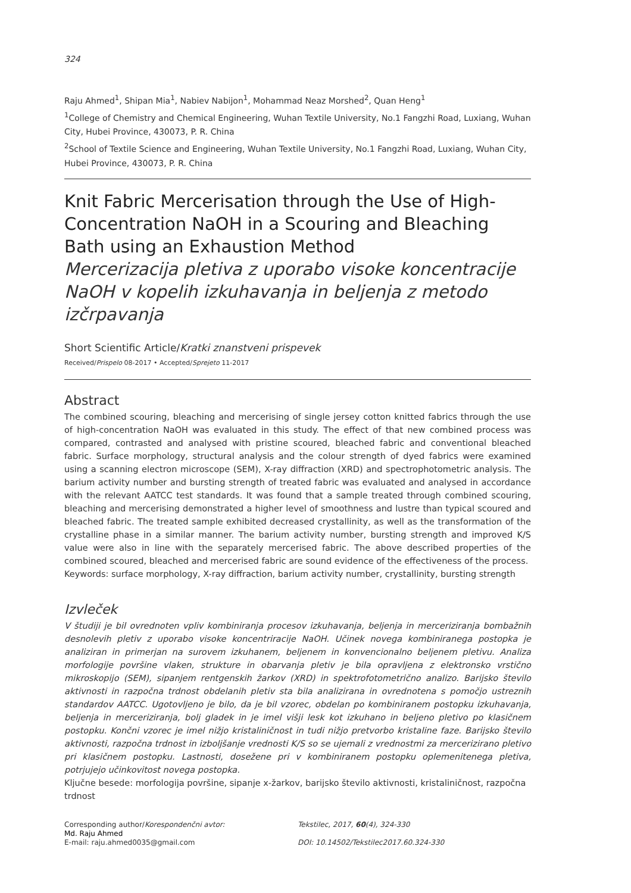324
Raju Ahmed<sup>1</sup>, Shipan Mia<sup>1</sup>, Nabiev Nabijon<sup>1</sup>, Mohammad Neaz Morshed<sup>2</sup>, Quan Heng<sup>1</sup>
<sup>1</sup> College of Chemistry and Chemical Engineering, Wuhan Textile University, No.1 Fangzhi Road, Luxiang, Wuhan City, Hubei Province, 430073, P. R. China
<sup>2</sup> School of Textile Science and Engineering, Wuhan Textile University, No.1 Fangzhi Road, Luxiang, Wuhan City, Hubei Province, 430073, P. R. China
Knit Fabric Mercerisation through the Use of High-Concentration NaOH in a Scouring and Bleaching Bath using an Exhaustion Method
Mercerizacija pletiva z uporabo visoke koncentracije NaOH v kopelih izkuhavanja in beljenja z metodo izčrpavanja
Short Scientific Article/Kratki znanstveni prispevek
Received/Prispelo 08-2017 • Accepted/Sprejeto 11-2017
Abstract
The combined scouring, bleaching and mercerising of single jersey cotton knitted fabrics through the use of high-concentration NaOH was evaluated in this study. The effect of that new combined process was compared, contrasted and analysed with pristine scoured, bleached fabric and conventional bleached fabric. Surface morphology, structural analysis and the colour strength of dyed fabrics were examined using a scanning electron microscope (SEM), X-ray diffraction (XRD) and spectrophotometric analysis. The barium activity number and bursting strength of treated fabric was evaluated and analysed in accordance with the relevant AATCC test standards. It was found that a sample treated through combined scouring, bleaching and mercerising demonstrated a higher level of smoothness and lustre than typical scoured and bleached fabric. The treated sample exhibited decreased crystallinity, as well as the transformation of the crystalline phase in a similar manner. The barium activity number, bursting strength and improved K/S value were also in line with the separately mercerised fabric. The above described properties of the combined scoured, bleached and mercerised fabric are sound evidence of the effectiveness of the process.
Keywords: surface morphology, X-ray diffraction, barium activity number, crystallinity, bursting strength
Izvleček
V študiji je bil ovrednoten vpliv kombiniranja procesov izkuhavanja, beljenja in merceriziranja bombažnih desnolevih pletiv z uporabo visoke koncentriracije NaOH. Učinek novega kombiniranega postopka je analiziran in primerjan na surovem izkuhanem, beljenem in konvencionalno beljenem pletivu. Analiza morfologije površine vlaken, strukture in obarvanja pletiv je bila opravljena z elektronsko vrstično mikroskopijo (SEM), sipanjem rentgenskih žarkov (XRD) in spektrofotometrično analizo. Barijsko število aktivnosti in razpočna trdnost obdelanih pletiv sta bila analizirana in ovrednotena s pomočjo ustreznih standardov AATCC. Ugotovljeno je bilo, da je bil vzorec, obdelan po kombiniranem postopku izkuhavanja, beljenja in merceriziranja, bolj gladek in je imel višji lesk kot izkuhano in beljeno pletivo po klasičnem postopku. Končni vzorec je imel nižjo kristaliničnost in tudi nižjo pretvorbo kristaline faze. Barijsko število aktivnosti, razpočna trdnost in izboljšanje vrednosti K/S so se ujemali z vrednostmi za mercerizirano pletivo pri klasičnem postopku. Lastnosti, dosežene pri v kombiniranem postopku oplemenitenega pletiva, potrjujejo učinkovitost novega postopka.
Ključne besede: morfologija površine, sipanje x-žarkov, barijsko število aktivnosti, kristaliničnost, razpočna trdnost
Corresponding author/Korespondenčni avtor:
Md. Raju Ahmed
E-mail: raju.ahmed0035@gmail.com
Tekstilec, 2017, 60(4), 324-330
DOI: 10.14502/Tekstilec2017.60.324-330